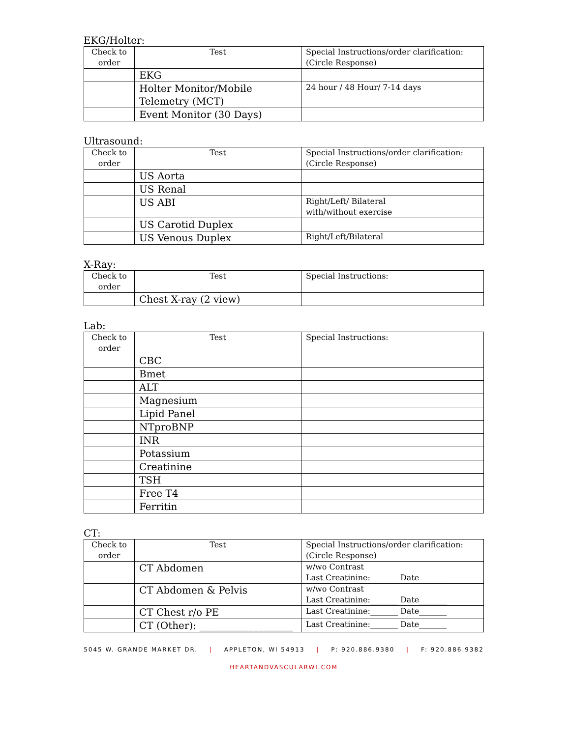EKG/Holter:
| Check to order | Test | Special Instructions/order clarification: (Circle Response) |
| --- | --- | --- |
| | EKG | |
| | Holter Monitor/Mobile Telemetry (MCT) | 24 hour / 48 Hour/ 7-14 days |
| | Event Monitor (30 Days) | |
Ultrasound:
| Check to order | Test | Special Instructions/order clarification: (Circle Response) |
| --- | --- | --- |
| | US Aorta | |
| | US Renal | |
| | US ABI | Right/Left/ Bilateral with/without exercise |
| | US Carotid Duplex | |
| | US Venous Duplex | Right/Left/Bilateral |
X-Ray:
| Check to order | Test | Special Instructions: |
| --- | --- | --- |
| | Chest X-ray (2 view) | |
Lab:
| Check to order | Test | Special Instructions: |
| --- | --- | --- |
| | CBC | |
| | Bmet | |
| | ALT | |
| | Magnesium | |
| | Lipid Panel | |
| | NTproBNP | |
| | INR | |
| | Potassium | |
| | Creatinine | |
| | TSH | |
| | Free T4 | |
| | Ferritin | |
CT:
| Check to order | Test | Special Instructions/order clarification: (Circle Response) |
| --- | --- | --- |
| | CT Abdomen | w/wo Contrast Last Creatinine:_______ Date_______ |
| | CT Abdomen & Pelvis | w/wo Contrast Last Creatinine:_______ Date_______ |
| | CT Chest r/o PE | Last Creatinine:_______ Date_______ |
| | CT (Other): ___________________ | Last Creatinine:_______ Date_______ |
5045 W. GRANDE MARKET DR. | APPLETON, WI 54913 | P: 920.886.9380 | F: 920.886.9382
HEARTANDVASCULARWI.COM